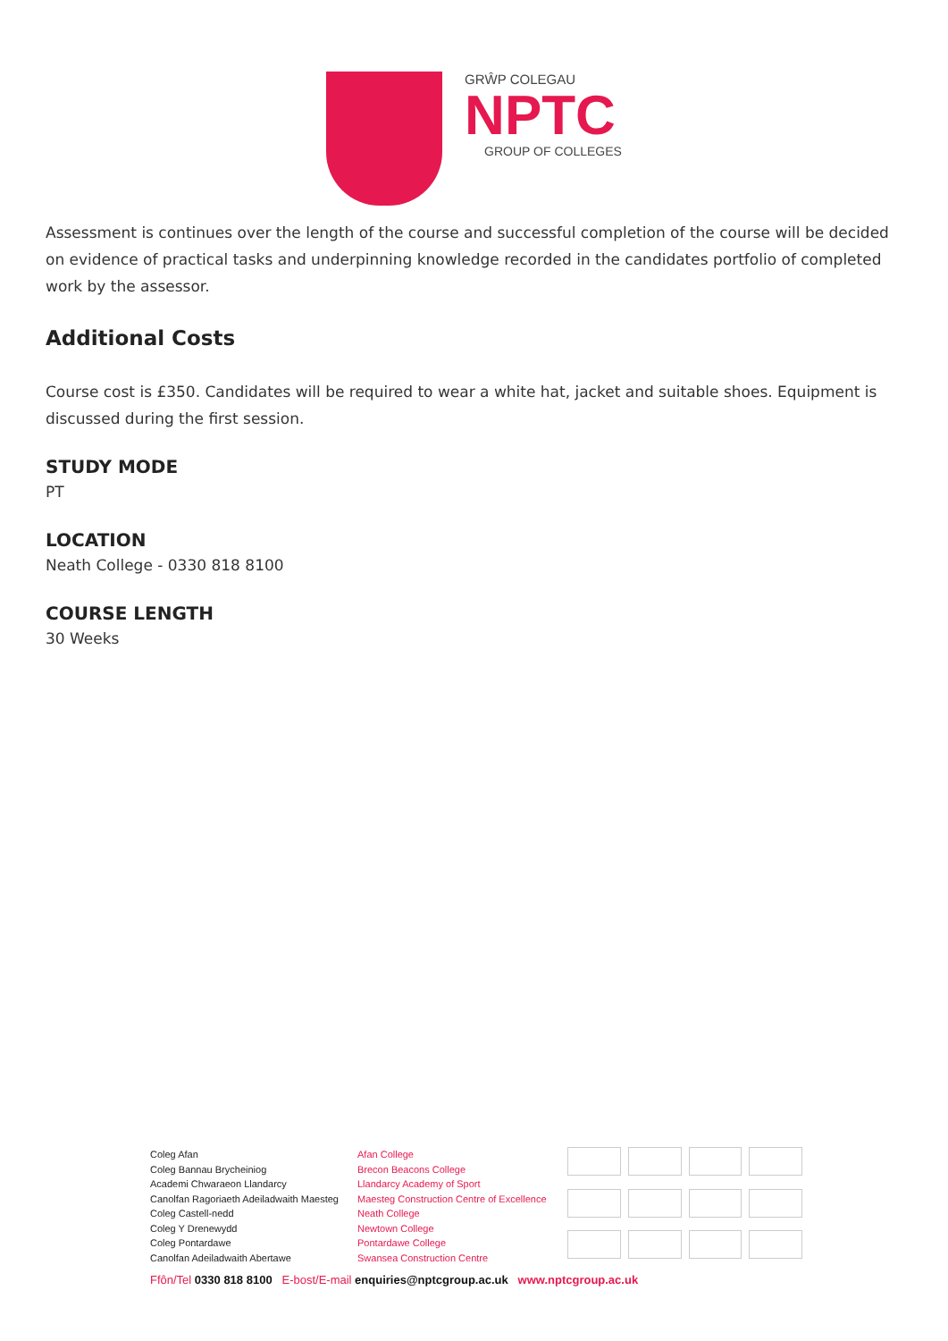GRŴP COLEGAU
NPTC
GROUP OF COLLEGES
Assessment is continues over the length of the course and successful completion of the course will be decided on evidence of practical tasks and underpinning knowledge recorded in the candidates portfolio of completed work by the assessor.
Additional Costs
Course cost is £350. Candidates will be required to wear a white hat, jacket and suitable shoes. Equipment is discussed during the first session.
STUDY MODE
PT
LOCATION
Neath College - 0330 818 8100
COURSE LENGTH
30 Weeks
Coleg Afan
Coleg Bannau Brycheiniog
Academi Chwaraeon Llandarcy
Canolfan Ragoriaeth Adeiladwaith Maesteg
Coleg Castell-nedd
Coleg Y Drenewydd
Coleg Pontardawe
Canolfan Adeiladwaith Abertawe
Afan College
Brecon Beacons College
Llandarcy Academy of Sport
Maesteg Construction Centre of Excellence
Neath College
Newtown College
Pontardawe College
Swansea Construction Centre
Ffôn/Tel 0330 818 8100 E-bost/E-mail enquiries@nptcgroup.ac.uk www.nptcgroup.ac.uk